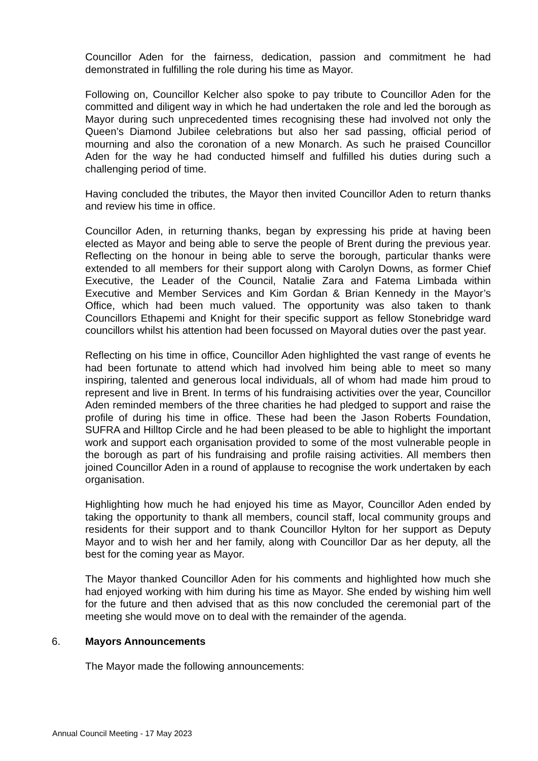Councillor Aden for the fairness, dedication, passion and commitment he had demonstrated in fulfilling the role during his time as Mayor.
Following on, Councillor Kelcher also spoke to pay tribute to Councillor Aden for the committed and diligent way in which he had undertaken the role and led the borough as Mayor during such unprecedented times recognising these had involved not only the Queen’s Diamond Jubilee celebrations but also her sad passing, official period of mourning and also the coronation of a new Monarch. As such he praised Councillor Aden for the way he had conducted himself and fulfilled his duties during such a challenging period of time.
Having concluded the tributes, the Mayor then invited Councillor Aden to return thanks and review his time in office.
Councillor Aden, in returning thanks, began by expressing his pride at having been elected as Mayor and being able to serve the people of Brent during the previous year. Reflecting on the honour in being able to serve the borough, particular thanks were extended to all members for their support along with Carolyn Downs, as former Chief Executive, the Leader of the Council, Natalie Zara and Fatema Limbada within Executive and Member Services and Kim Gordan & Brian Kennedy in the Mayor’s Office, which had been much valued. The opportunity was also taken to thank Councillors Ethapemi and Knight for their specific support as fellow Stonebridge ward councillors whilst his attention had been focussed on Mayoral duties over the past year.
Reflecting on his time in office, Councillor Aden highlighted the vast range of events he had been fortunate to attend which had involved him being able to meet so many inspiring, talented and generous local individuals, all of whom had made him proud to represent and live in Brent. In terms of his fundraising activities over the year, Councillor Aden reminded members of the three charities he had pledged to support and raise the profile of during his time in office. These had been the Jason Roberts Foundation, SUFRA and Hilltop Circle and he had been pleased to be able to highlight the important work and support each organisation provided to some of the most vulnerable people in the borough as part of his fundraising and profile raising activities. All members then joined Councillor Aden in a round of applause to recognise the work undertaken by each organisation.
Highlighting how much he had enjoyed his time as Mayor, Councillor Aden ended by taking the opportunity to thank all members, council staff, local community groups and residents for their support and to thank Councillor Hylton for her support as Deputy Mayor and to wish her and her family, along with Councillor Dar as her deputy, all the best for the coming year as Mayor.
The Mayor thanked Councillor Aden for his comments and highlighted how much she had enjoyed working with him during his time as Mayor. She ended by wishing him well for the future and then advised that as this now concluded the ceremonial part of the meeting she would move on to deal with the remainder of the agenda.
6. Mayors Announcements
The Mayor made the following announcements:
Annual Council Meeting - 17 May 2023